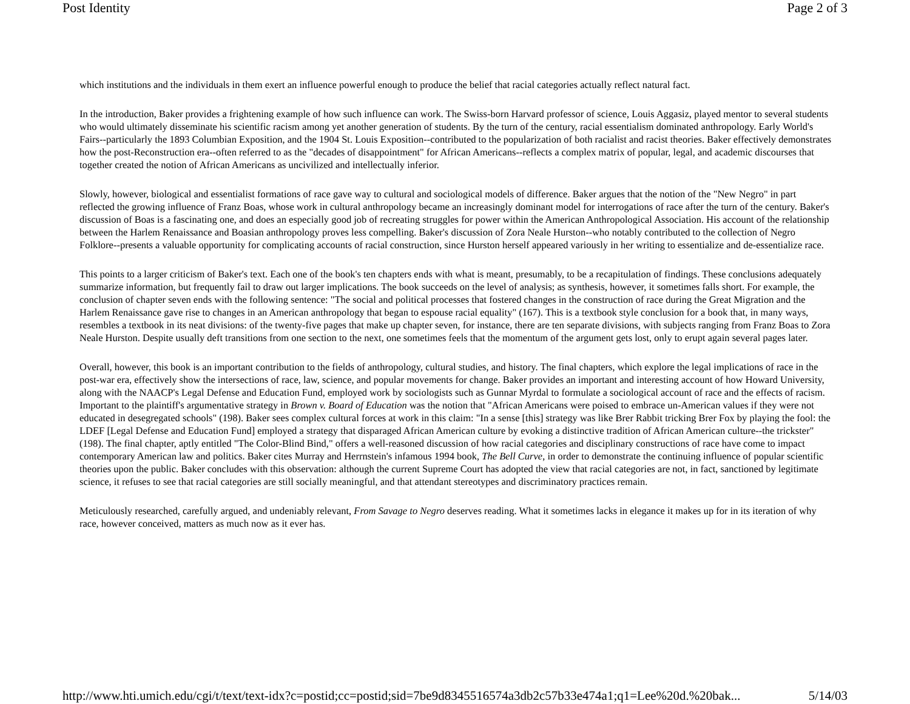Post Identity Page 2 of 3
which institutions and the individuals in them exert an influence powerful enough to produce the belief that racial categories actually reflect natural fact.
In the introduction, Baker provides a frightening example of how such influence can work. The Swiss-born Harvard professor of science, Louis Aggasiz, played mentor to several students who would ultimately disseminate his scientific racism among yet another generation of students. By the turn of the century, racial essentialism dominated anthropology. Early World's Fairs--particularly the 1893 Columbian Exposition, and the 1904 St. Louis Exposition--contributed to the popularization of both racialist and racist theories. Baker effectively demonstrates how the post-Reconstruction era--often referred to as the "decades of disappointment" for African Americans--reflects a complex matrix of popular, legal, and academic discourses that together created the notion of African Americans as uncivilized and intellectually inferior.
Slowly, however, biological and essentialist formations of race gave way to cultural and sociological models of difference. Baker argues that the notion of the "New Negro" in part reflected the growing influence of Franz Boas, whose work in cultural anthropology became an increasingly dominant model for interrogations of race after the turn of the century. Baker's discussion of Boas is a fascinating one, and does an especially good job of recreating struggles for power within the American Anthropological Association. His account of the relationship between the Harlem Renaissance and Boasian anthropology proves less compelling. Baker's discussion of Zora Neale Hurston--who notably contributed to the collection of Negro Folklore--presents a valuable opportunity for complicating accounts of racial construction, since Hurston herself appeared variously in her writing to essentialize and de-essentialize race.
This points to a larger criticism of Baker's text. Each one of the book's ten chapters ends with what is meant, presumably, to be a recapitulation of findings. These conclusions adequately summarize information, but frequently fail to draw out larger implications. The book succeeds on the level of analysis; as synthesis, however, it sometimes falls short. For example, the conclusion of chapter seven ends with the following sentence: "The social and political processes that fostered changes in the construction of race during the Great Migration and the Harlem Renaissance gave rise to changes in an American anthropology that began to espouse racial equality" (167). This is a textbook style conclusion for a book that, in many ways, resembles a textbook in its neat divisions: of the twenty-five pages that make up chapter seven, for instance, there are ten separate divisions, with subjects ranging from Franz Boas to Zora Neale Hurston. Despite usually deft transitions from one section to the next, one sometimes feels that the momentum of the argument gets lost, only to erupt again several pages later.
Overall, however, this book is an important contribution to the fields of anthropology, cultural studies, and history. The final chapters, which explore the legal implications of race in the post-war era, effectively show the intersections of race, law, science, and popular movements for change. Baker provides an important and interesting account of how Howard University, along with the NAACP's Legal Defense and Education Fund, employed work by sociologists such as Gunnar Myrdal to formulate a sociological account of race and the effects of racism. Important to the plaintiff's argumentative strategy in Brown v. Board of Education was the notion that "African Americans were poised to embrace un-American values if they were not educated in desegregated schools" (198). Baker sees complex cultural forces at work in this claim: "In a sense [this] strategy was like Brer Rabbit tricking Brer Fox by playing the fool: the LDEF [Legal Defense and Education Fund] employed a strategy that disparaged African American culture by evoking a distinctive tradition of African American culture--the trickster" (198). The final chapter, aptly entitled "The Color-Blind Bind," offers a well-reasoned discussion of how racial categories and disciplinary constructions of race have come to impact contemporary American law and politics. Baker cites Murray and Herrnstein's infamous 1994 book, The Bell Curve, in order to demonstrate the continuing influence of popular scientific theories upon the public. Baker concludes with this observation: although the current Supreme Court has adopted the view that racial categories are not, in fact, sanctioned by legitimate science, it refuses to see that racial categories are still socially meaningful, and that attendant stereotypes and discriminatory practices remain.
Meticulously researched, carefully argued, and undeniably relevant, From Savage to Negro deserves reading. What it sometimes lacks in elegance it makes up for in its iteration of why race, however conceived, matters as much now as it ever has.
http://www.hti.umich.edu/cgi/t/text/text-idx?c=postid;cc=postid;sid=7be9d8345516574a3db2c57b33e474a1;q1=Lee%20d.%20bak... 5/14/03